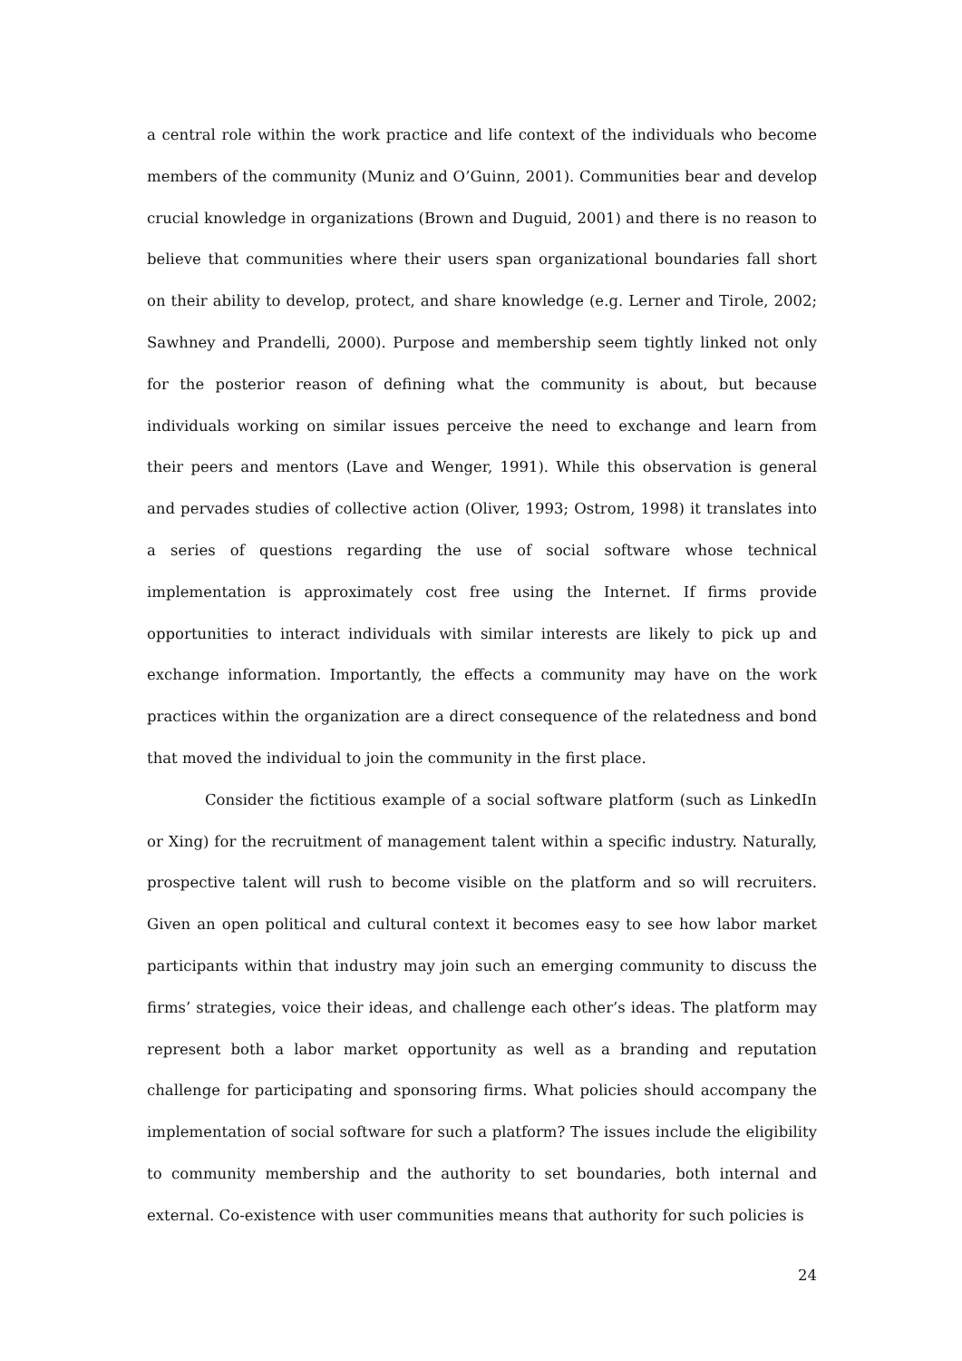a central role within the work practice and life context of the individuals who become members of the community (Muniz and O’Guinn, 2001). Communities bear and develop crucial knowledge in organizations (Brown and Duguid, 2001) and there is no reason to believe that communities where their users span organizational boundaries fall short on their ability to develop, protect, and share knowledge (e.g. Lerner and Tirole, 2002; Sawhney and Prandelli, 2000). Purpose and membership seem tightly linked not only for the posterior reason of defining what the community is about, but because individuals working on similar issues perceive the need to exchange and learn from their peers and mentors (Lave and Wenger, 1991). While this observation is general and pervades studies of collective action (Oliver, 1993; Ostrom, 1998) it translates into a series of questions regarding the use of social software whose technical implementation is approximately cost free using the Internet. If firms provide opportunities to interact individuals with similar interests are likely to pick up and exchange information. Importantly, the effects a community may have on the work practices within the organization are a direct consequence of the relatedness and bond that moved the individual to join the community in the first place.
Consider the fictitious example of a social software platform (such as LinkedIn or Xing) for the recruitment of management talent within a specific industry. Naturally, prospective talent will rush to become visible on the platform and so will recruiters. Given an open political and cultural context it becomes easy to see how labor market participants within that industry may join such an emerging community to discuss the firms’ strategies, voice their ideas, and challenge each other’s ideas. The platform may represent both a labor market opportunity as well as a branding and reputation challenge for participating and sponsoring firms. What policies should accompany the implementation of social software for such a platform? The issues include the eligibility to community membership and the authority to set boundaries, both internal and external. Co-existence with user communities means that authority for such policies is
24